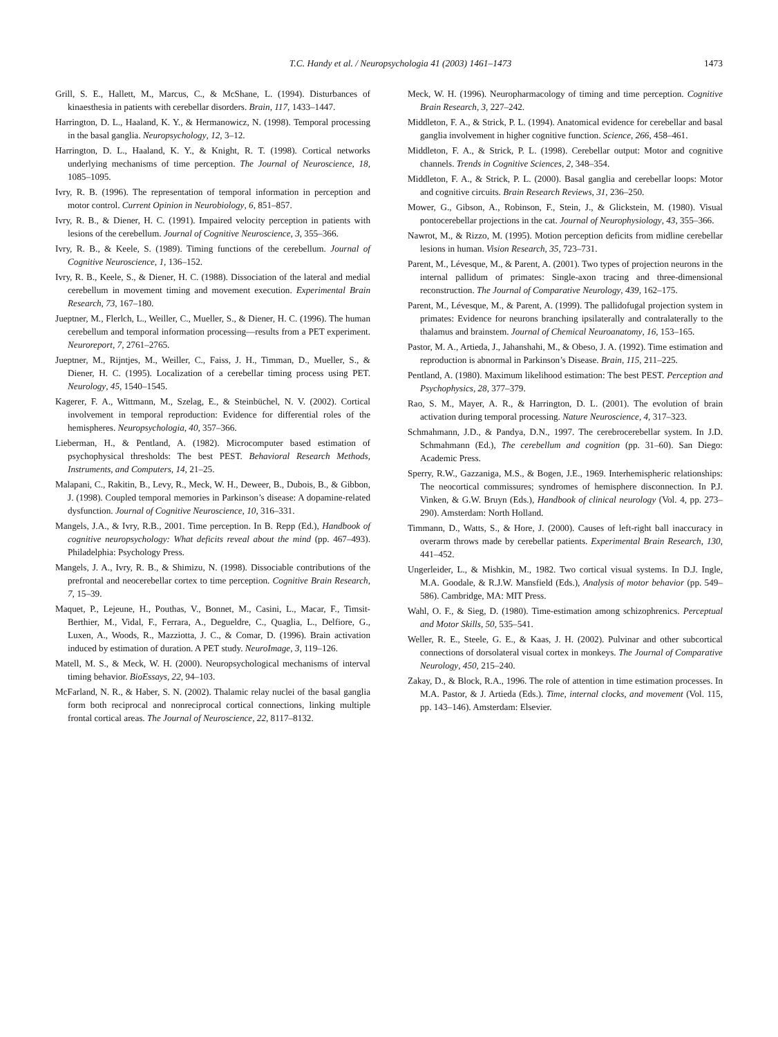T.C. Handy et al. / Neuropsychologia 41 (2003) 1461–1473 1473
Grill, S. E., Hallett, M., Marcus, C., & McShane, L. (1994). Disturbances of kinaesthesia in patients with cerebellar disorders. Brain, 117, 1433–1447.
Harrington, D. L., Haaland, K. Y., & Hermanowicz, N. (1998). Temporal processing in the basal ganglia. Neuropsychology, 12, 3–12.
Harrington, D. L., Haaland, K. Y., & Knight, R. T. (1998). Cortical networks underlying mechanisms of time perception. The Journal of Neuroscience, 18, 1085–1095.
Ivry, R. B. (1996). The representation of temporal information in perception and motor control. Current Opinion in Neurobiology, 6, 851–857.
Ivry, R. B., & Diener, H. C. (1991). Impaired velocity perception in patients with lesions of the cerebellum. Journal of Cognitive Neuroscience, 3, 355–366.
Ivry, R. B., & Keele, S. (1989). Timing functions of the cerebellum. Journal of Cognitive Neuroscience, 1, 136–152.
Ivry, R. B., Keele, S., & Diener, H. C. (1988). Dissociation of the lateral and medial cerebellum in movement timing and movement execution. Experimental Brain Research, 73, 167–180.
Jueptner, M., Flerlch, L., Weiller, C., Mueller, S., & Diener, H. C. (1996). The human cerebellum and temporal information processing—results from a PET experiment. Neuroreport, 7, 2761–2765.
Jueptner, M., Rijntjes, M., Weiller, C., Faiss, J. H., Timman, D., Mueller, S., & Diener, H. C. (1995). Localization of a cerebellar timing process using PET. Neurology, 45, 1540–1545.
Kagerer, F. A., Wittmann, M., Szelag, E., & Steinbüchel, N. V. (2002). Cortical involvement in temporal reproduction: Evidence for differential roles of the hemispheres. Neuropsychologia, 40, 357–366.
Lieberman, H., & Pentland, A. (1982). Microcomputer based estimation of psychophysical thresholds: The best PEST. Behavioral Research Methods, Instruments, and Computers, 14, 21–25.
Malapani, C., Rakitin, B., Levy, R., Meck, W. H., Deweer, B., Dubois, B., & Gibbon, J. (1998). Coupled temporal memories in Parkinson’s disease: A dopamine-related dysfunction. Journal of Cognitive Neuroscience, 10, 316–331.
Mangels, J.A., & Ivry, R.B., 2001. Time perception. In B. Repp (Ed.), Handbook of cognitive neuropsychology: What deficits reveal about the mind (pp. 467–493). Philadelphia: Psychology Press.
Mangels, J. A., Ivry, R. B., & Shimizu, N. (1998). Dissociable contributions of the prefrontal and neocerebellar cortex to time perception. Cognitive Brain Research, 7, 15–39.
Maquet, P., Lejeune, H., Pouthas, V., Bonnet, M., Casini, L., Macar, F., Timsit-Berthier, M., Vidal, F., Ferrara, A., Degueldre, C., Quaglia, L., Delfiore, G., Luxen, A., Woods, R., Mazziotta, J. C., & Comar, D. (1996). Brain activation induced by estimation of duration. A PET study. NeuroImage, 3, 119–126.
Matell, M. S., & Meck, W. H. (2000). Neuropsychological mechanisms of interval timing behavior. BioEssays, 22, 94–103.
McFarland, N. R., & Haber, S. N. (2002). Thalamic relay nuclei of the basal ganglia form both reciprocal and nonreciprocal cortical connections, linking multiple frontal cortical areas. The Journal of Neuroscience, 22, 8117–8132.
Meck, W. H. (1996). Neuropharmacology of timing and time perception. Cognitive Brain Research, 3, 227–242.
Middleton, F. A., & Strick, P. L. (1994). Anatomical evidence for cerebellar and basal ganglia involvement in higher cognitive function. Science, 266, 458–461.
Middleton, F. A., & Strick, P. L. (1998). Cerebellar output: Motor and cognitive channels. Trends in Cognitive Sciences, 2, 348–354.
Middleton, F. A., & Strick, P. L. (2000). Basal ganglia and cerebellar loops: Motor and cognitive circuits. Brain Research Reviews, 31, 236–250.
Mower, G., Gibson, A., Robinson, F., Stein, J., & Glickstein, M. (1980). Visual pontocerebellar projections in the cat. Journal of Neurophysiology, 43, 355–366.
Nawrot, M., & Rizzo, M. (1995). Motion perception deficits from midline cerebellar lesions in human. Vision Research, 35, 723–731.
Parent, M., Lévesque, M., & Parent, A. (2001). Two types of projection neurons in the internal pallidum of primates: Single-axon tracing and three-dimensional reconstruction. The Journal of Comparative Neurology, 439, 162–175.
Parent, M., Lévesque, M., & Parent, A. (1999). The pallidofugal projection system in primates: Evidence for neurons branching ipsilaterally and contralaterally to the thalamus and brainstem. Journal of Chemical Neuroanatomy, 16, 153–165.
Pastor, M. A., Artieda, J., Jahanshahi, M., & Obeso, J. A. (1992). Time estimation and reproduction is abnormal in Parkinson’s Disease. Brain, 115, 211–225.
Pentland, A. (1980). Maximum likelihood estimation: The best PEST. Perception and Psychophysics, 28, 377–379.
Rao, S. M., Mayer, A. R., & Harrington, D. L. (2001). The evolution of brain activation during temporal processing. Nature Neuroscience, 4, 317–323.
Schmahmann, J.D., & Pandya, D.N., 1997. The cerebrocerebellar system. In J.D. Schmahmann (Ed.), The cerebellum and cognition (pp. 31–60). San Diego: Academic Press.
Sperry, R.W., Gazzaniga, M.S., & Bogen, J.E., 1969. Interhemispheric relationships: The neocortical commissures; syndromes of hemisphere disconnection. In P.J. Vinken, & G.W. Bruyn (Eds.), Handbook of clinical neurology (Vol. 4, pp. 273–290). Amsterdam: North Holland.
Timmann, D., Watts, S., & Hore, J. (2000). Causes of left-right ball inaccuracy in overarm throws made by cerebellar patients. Experimental Brain Research, 130, 441–452.
Ungerleider, L., & Mishkin, M., 1982. Two cortical visual systems. In D.J. Ingle, M.A. Goodale, & R.J.W. Mansfield (Eds.), Analysis of motor behavior (pp. 549–586). Cambridge, MA: MIT Press.
Wahl, O. F., & Sieg, D. (1980). Time-estimation among schizophrenics. Perceptual and Motor Skills, 50, 535–541.
Weller, R. E., Steele, G. E., & Kaas, J. H. (2002). Pulvinar and other subcortical connections of dorsolateral visual cortex in monkeys. The Journal of Comparative Neurology, 450, 215–240.
Zakay, D., & Block, R.A., 1996. The role of attention in time estimation processes. In M.A. Pastor, & J. Artieda (Eds.). Time, internal clocks, and movement (Vol. 115, pp. 143–146). Amsterdam: Elsevier.